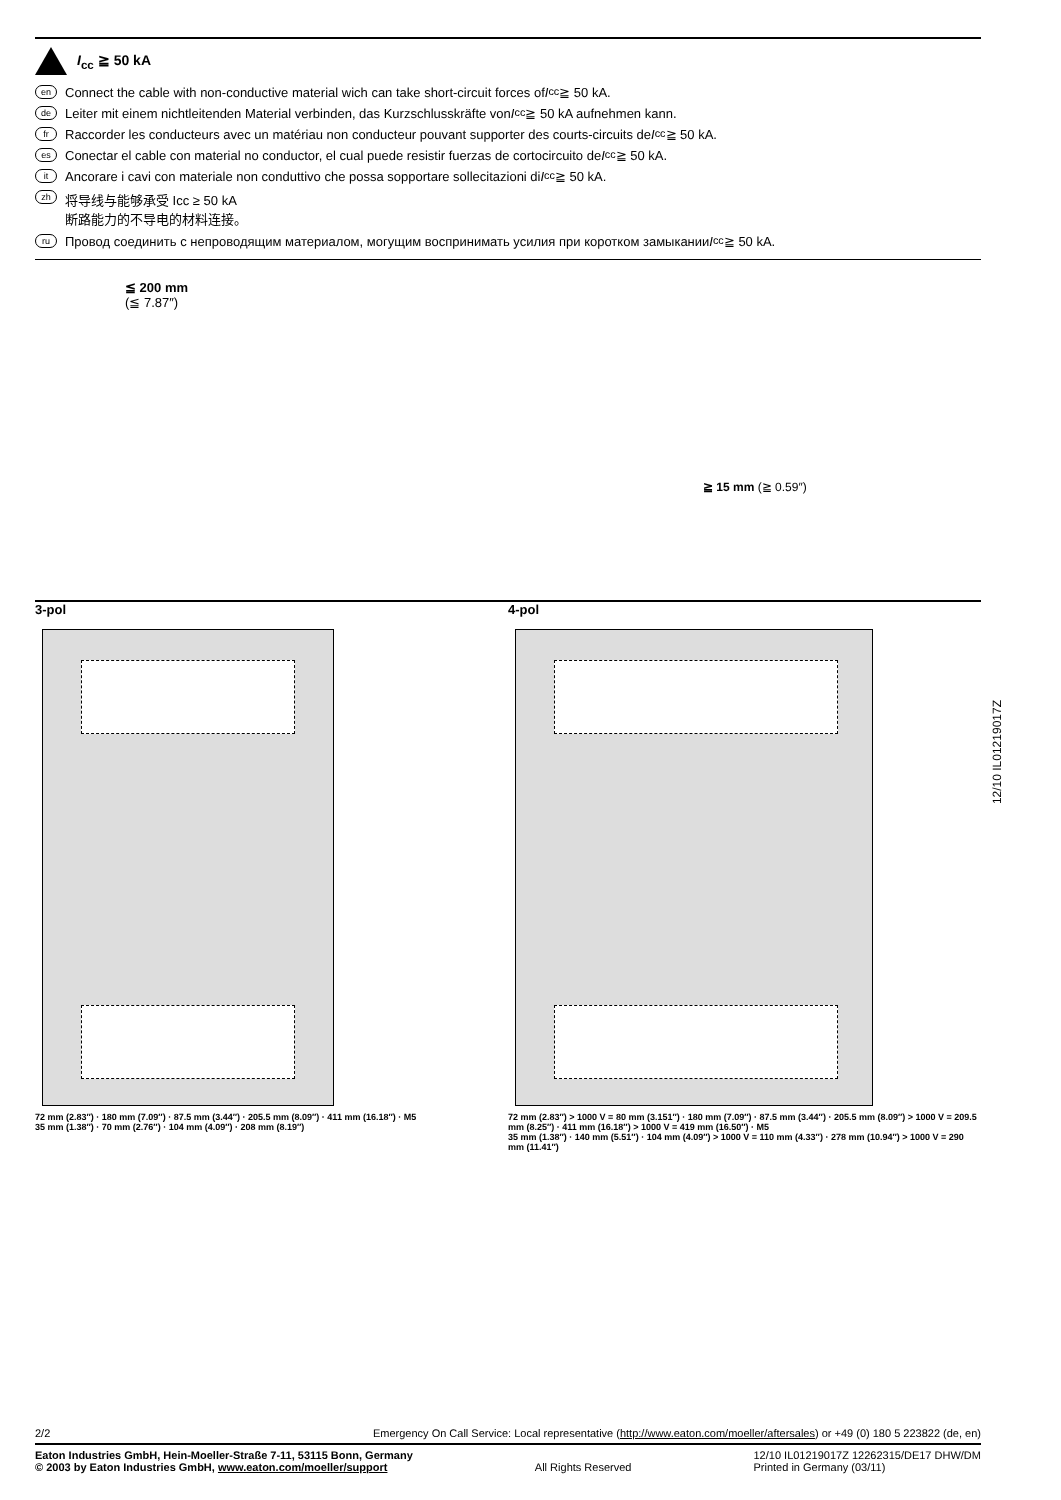I<sub>cc</sub> ≧ 50 kA
en Connect the cable with non-conductive material wich can take short-circuit forces of I<sub>cc</sub> ≧ 50 kA.
de Leiter mit einem nichtleitenden Material verbinden, das Kurzschlusskräfte von I<sub>cc</sub> ≧ 50 kA aufnehmen kann.
fr Raccorder les conducteurs avec un matériau non conducteur pouvant supporter des courts-circuits de I<sub>cc</sub> ≧ 50 kA.
es Conectar el cable con material no conductor, el cual puede resistir fuerzas de cortocircuito de I<sub>cc</sub> ≧ 50 kA.
it Ancorare i cavi con materiale non conduttivo che possa sopportare sollecitazioni di I<sub>cc</sub> ≧ 50 kA.
zh 将导线与能够承受 Icc ≥ 50 kA
断路能力的不导电的材料连接。
ru Провод соединить с непроводящим материалом, могущим воспринимать усилия при коротком замыкании I<sub>cc</sub> ≧ 50 kA.
≦ 200 mm
(≦ 7.87″)
≧ 15 mm (≧ 0.59″)
3-pol
72 mm (2.83″) · 180 mm (7.09″) · 87.5 mm (3.44″) · 205.5 mm (8.09″) · 411 mm (16.18″) · M5
35 mm (1.38″) · 70 mm (2.76″) · 104 mm (4.09″) · 208 mm (8.19″)
4-pol
72 mm (2.83″) > 1000 V = 80 mm (3.151″) · 180 mm (7.09″) · 87.5 mm (3.44″) · 205.5 mm (8.09″) > 1000 V = 209.5 mm (8.25″) · 411 mm (16.18″) > 1000 V = 419 mm (16.50″) · M5
35 mm (1.38″) · 140 mm (5.51″) · 104 mm (4.09″) > 1000 V = 110 mm (4.33″) · 278 mm (10.94″) > 1000 V = 290 mm (11.41″)
12/10 IL01219017Z
2/2 Emergency On Call Service: Local representative (http://www.eaton.com/moeller/aftersales) or +49 (0) 180 5 223822 (de, en)
Eaton Industries GmbH, Hein-Moeller-Straße 7-11, 53115 Bonn, Germany
© 2003 by Eaton Industries GmbH, www.eaton.com/moeller/support
All Rights Reserved 12/10 IL01219017Z 12262315/DE17 DHW/DM
Printed in Germany (03/11)